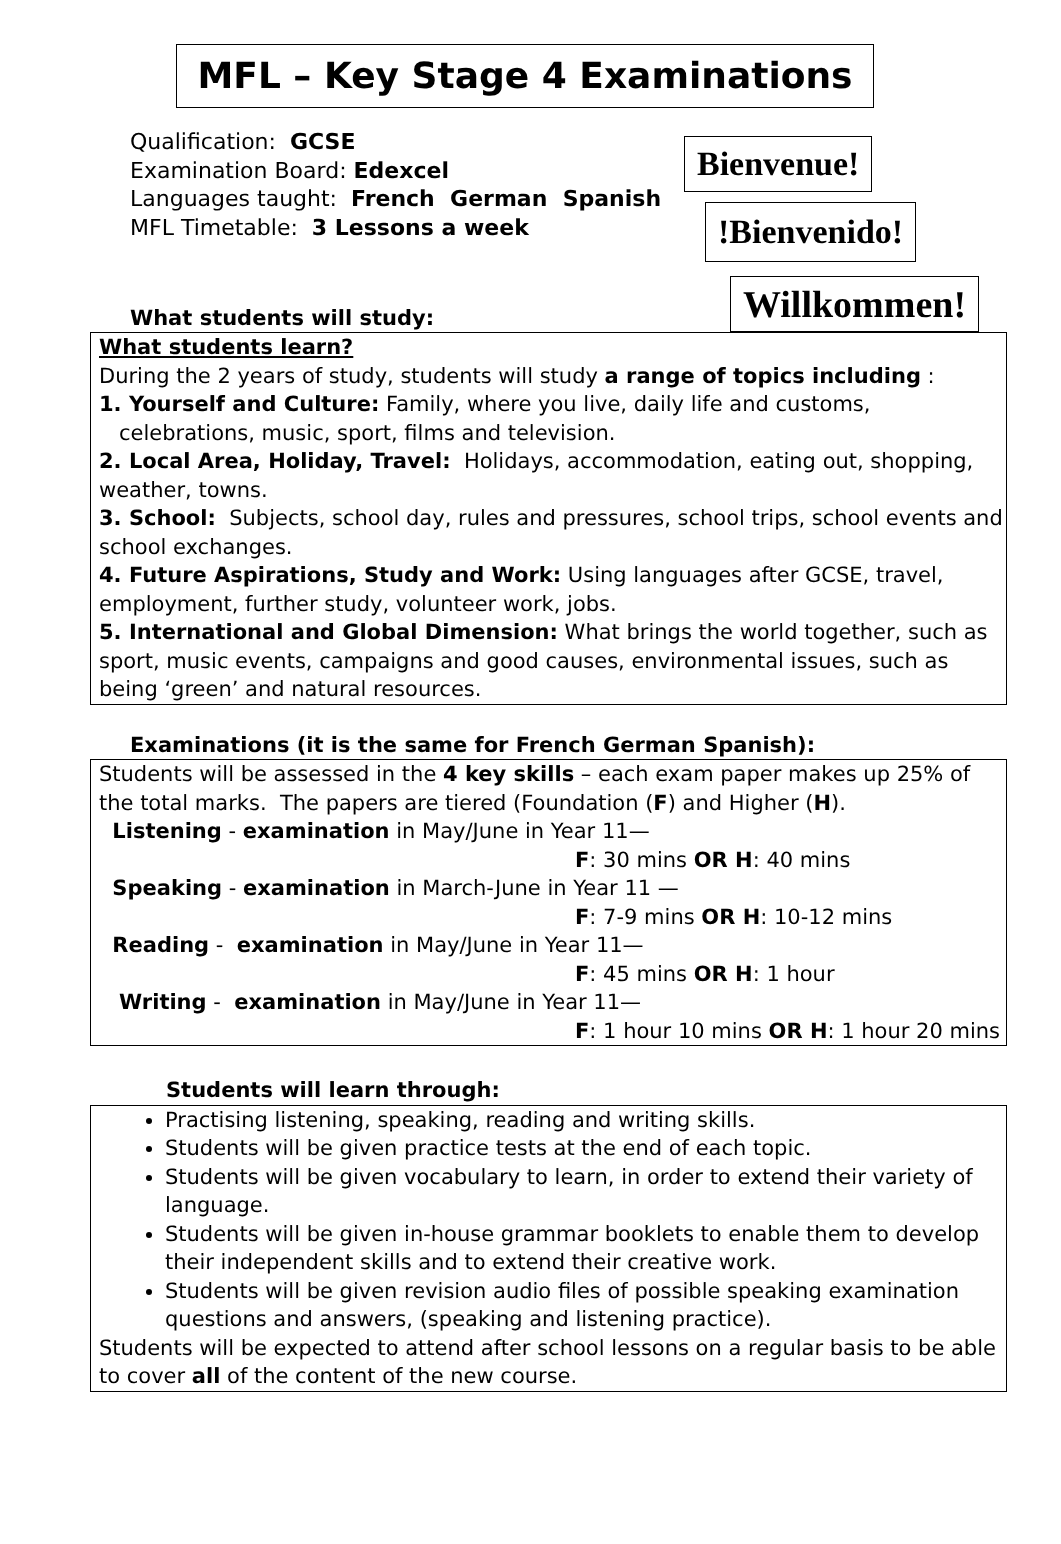MFL – Key Stage 4 Examinations
Qualification: GCSE
Examination Board: Edexcel
Languages taught: French German Spanish
MFL Timetable: 3 Lessons a week
Bienvenue!
!Bienvenido!
What students will study:
Willkommen!
What students learn?
During the 2 years of study, students will study a range of topics including :
1. Yourself and Culture: Family, where you live, daily life and customs,
celebrations, music, sport, films and television.
2. Local Area, Holiday, Travel: Holidays, accommodation, eating out, shopping, weather, towns.
3. School: Subjects, school day, rules and pressures, school trips, school events and school exchanges.
4. Future Aspirations, Study and Work: Using languages after GCSE, travel, employment, further study, volunteer work, jobs.
5. International and Global Dimension: What brings the world together, such as sport, music events, campaigns and good causes, environmental issues, such as being ‘green’ and natural resources.
Examinations (it is the same for French German Spanish):
Students will be assessed in the 4 key skills – each exam paper makes up 25% of the total marks. The papers are tiered (Foundation (F) and Higher (H).
Listening - examination in May/June in Year 11—
F: 30 mins OR H: 40 mins
Speaking - examination in March-June in Year 11 —
F: 7-9 mins OR H: 10-12 mins
Reading - examination in May/June in Year 11—
F: 45 mins OR H: 1 hour
Writing - examination in May/June in Year 11—
F: 1 hour 10 mins OR H: 1 hour 20 mins
Students will learn through:
Practising listening, speaking, reading and writing skills.
Students will be given practice tests at the end of each topic.
Students will be given vocabulary to learn, in order to extend their variety of language.
Students will be given in-house grammar booklets to enable them to develop their independent skills and to extend their creative work.
Students will be given revision audio files of possible speaking examination questions and answers, (speaking and listening practice).
Students will be expected to attend after school lessons on a regular basis to be able to cover all of the content of the new course.